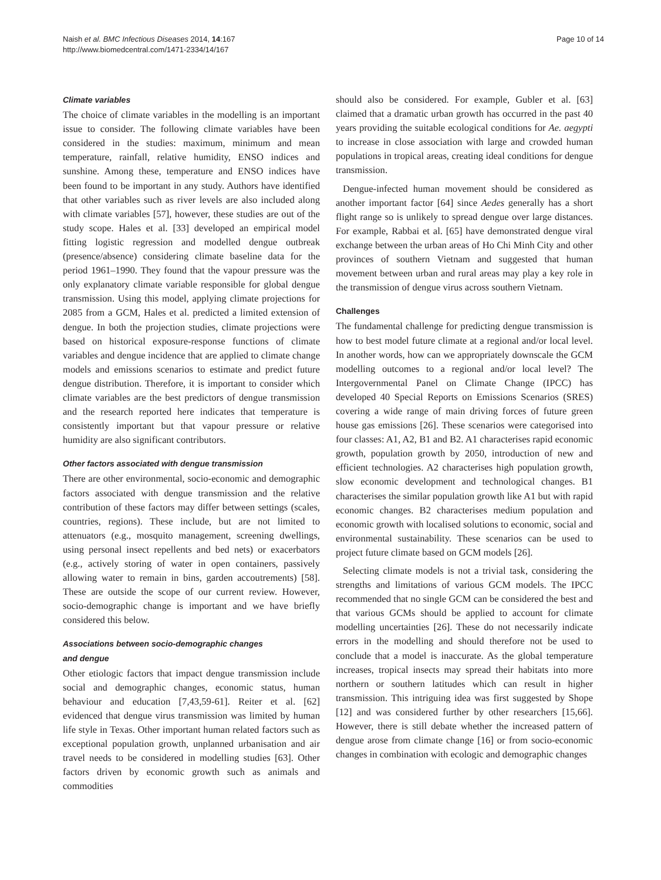Naish et al. BMC Infectious Diseases 2014, 14:167
http://www.biomedcentral.com/1471-2334/14/167
Page 10 of 14
Climate variables
The choice of climate variables in the modelling is an important issue to consider. The following climate variables have been considered in the studies: maximum, minimum and mean temperature, rainfall, relative humidity, ENSO indices and sunshine. Among these, temperature and ENSO indices have been found to be important in any study. Authors have identified that other variables such as river levels are also included along with climate variables [57], however, these studies are out of the study scope. Hales et al. [33] developed an empirical model fitting logistic regression and modelled dengue outbreak (presence/absence) considering climate baseline data for the period 1961–1990. They found that the vapour pressure was the only explanatory climate variable responsible for global dengue transmission. Using this model, applying climate projections for 2085 from a GCM, Hales et al. predicted a limited extension of dengue. In both the projection studies, climate projections were based on historical exposure-response functions of climate variables and dengue incidence that are applied to climate change models and emissions scenarios to estimate and predict future dengue distribution. Therefore, it is important to consider which climate variables are the best predictors of dengue transmission and the research reported here indicates that temperature is consistently important but that vapour pressure or relative humidity are also significant contributors.
Other factors associated with dengue transmission
There are other environmental, socio-economic and demographic factors associated with dengue transmission and the relative contribution of these factors may differ between settings (scales, countries, regions). These include, but are not limited to attenuators (e.g., mosquito management, screening dwellings, using personal insect repellents and bed nets) or exacerbators (e.g., actively storing of water in open containers, passively allowing water to remain in bins, garden accoutrements) [58]. These are outside the scope of our current review. However, socio-demographic change is important and we have briefly considered this below.
Associations between socio-demographic changes
and dengue
Other etiologic factors that impact dengue transmission include social and demographic changes, economic status, human behaviour and education [7,43,59-61]. Reiter et al. [62] evidenced that dengue virus transmission was limited by human life style in Texas. Other important human related factors such as exceptional population growth, unplanned urbanisation and air travel needs to be considered in modelling studies [63]. Other factors driven by economic growth such as animals and commodities
should also be considered. For example, Gubler et al. [63] claimed that a dramatic urban growth has occurred in the past 40 years providing the suitable ecological conditions for Ae. aegypti to increase in close association with large and crowded human populations in tropical areas, creating ideal conditions for dengue transmission.
Dengue-infected human movement should be considered as another important factor [64] since Aedes generally has a short flight range so is unlikely to spread dengue over large distances. For example, Rabbai et al. [65] have demonstrated dengue viral exchange between the urban areas of Ho Chi Minh City and other provinces of southern Vietnam and suggested that human movement between urban and rural areas may play a key role in the transmission of dengue virus across southern Vietnam.
Challenges
The fundamental challenge for predicting dengue transmission is how to best model future climate at a regional and/or local level. In another words, how can we appropriately downscale the GCM modelling outcomes to a regional and/or local level? The Intergovernmental Panel on Climate Change (IPCC) has developed 40 Special Reports on Emissions Scenarios (SRES) covering a wide range of main driving forces of future green house gas emissions [26]. These scenarios were categorised into four classes: A1, A2, B1 and B2. A1 characterises rapid economic growth, population growth by 2050, introduction of new and efficient technologies. A2 characterises high population growth, slow economic development and technological changes. B1 characterises the similar population growth like A1 but with rapid economic changes. B2 characterises medium population and economic growth with localised solutions to economic, social and environmental sustainability. These scenarios can be used to project future climate based on GCM models [26].
Selecting climate models is not a trivial task, considering the strengths and limitations of various GCM models. The IPCC recommended that no single GCM can be considered the best and that various GCMs should be applied to account for climate modelling uncertainties [26]. These do not necessarily indicate errors in the modelling and should therefore not be used to conclude that a model is inaccurate. As the global temperature increases, tropical insects may spread their habitats into more northern or southern latitudes which can result in higher transmission. This intriguing idea was first suggested by Shope [12] and was considered further by other researchers [15,66]. However, there is still debate whether the increased pattern of dengue arose from climate change [16] or from socio-economic changes in combination with ecologic and demographic changes